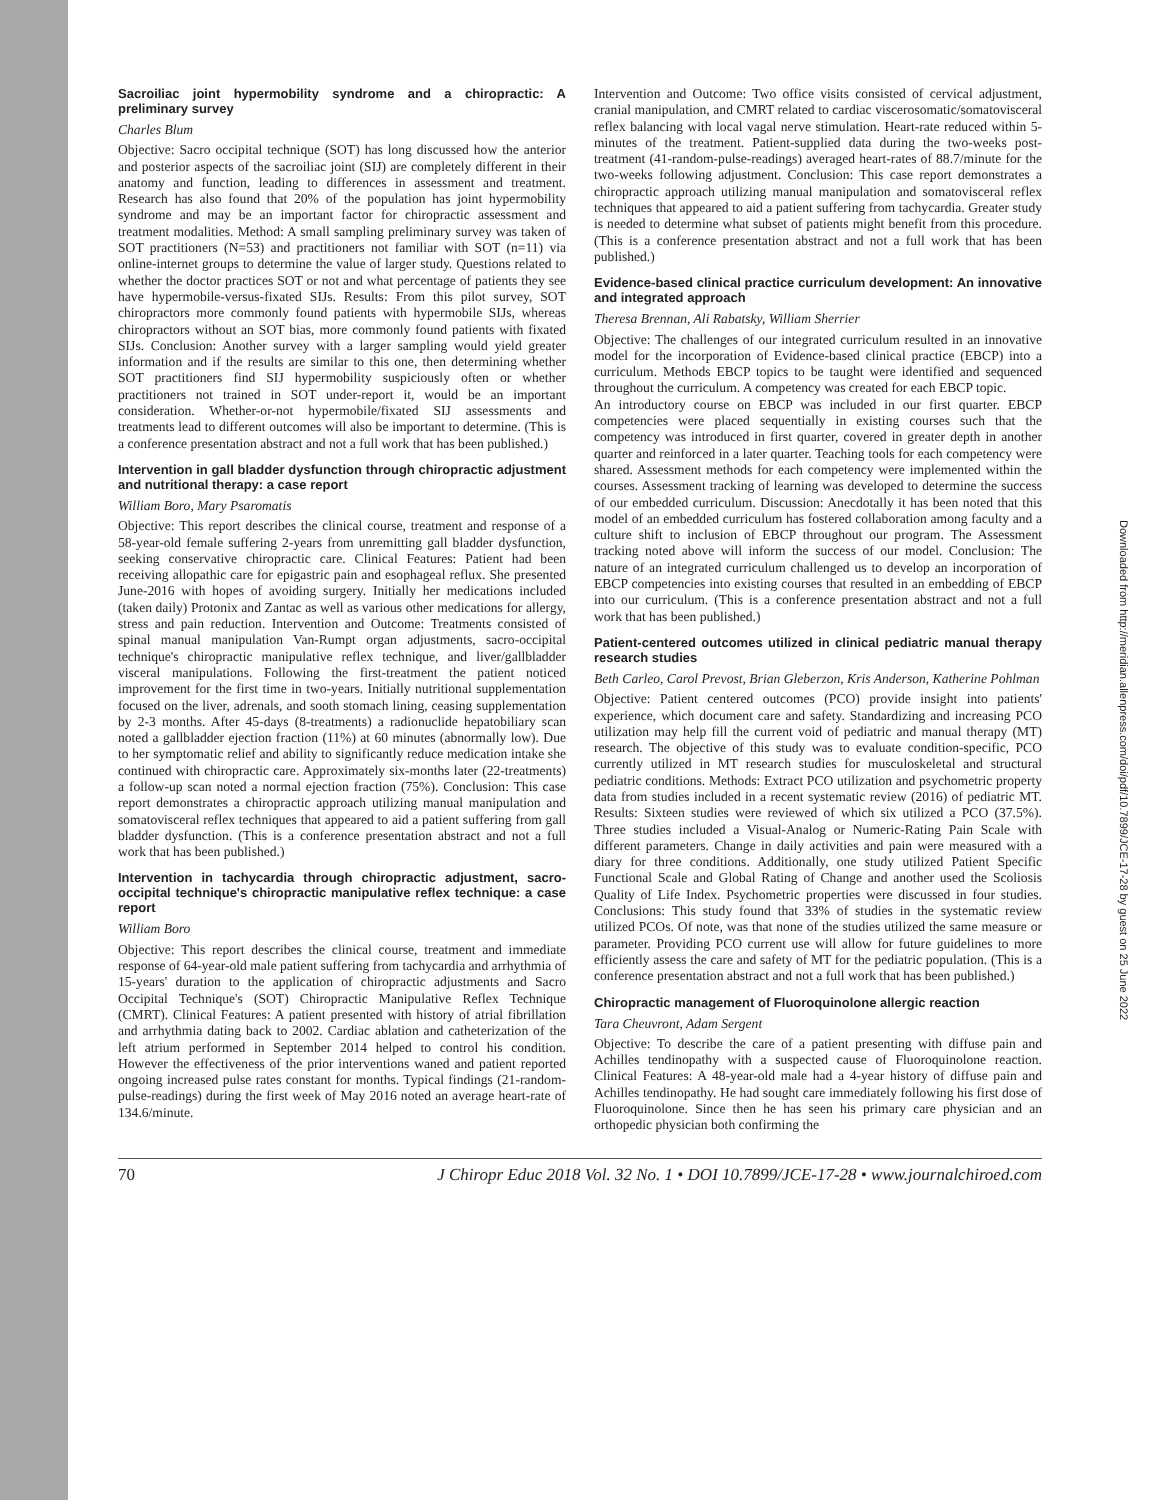Sacroiliac joint hypermobility syndrome and a chiropractic: A preliminary survey
Charles Blum
Objective: Sacro occipital technique (SOT) has long discussed how the anterior and posterior aspects of the sacroiliac joint (SIJ) are completely different in their anatomy and function, leading to differences in assessment and treatment. Research has also found that 20% of the population has joint hypermobility syndrome and may be an important factor for chiropractic assessment and treatment modalities. Method: A small sampling preliminary survey was taken of SOT practitioners (N=53) and practitioners not familiar with SOT (n=11) via online-internet groups to determine the value of larger study. Questions related to whether the doctor practices SOT or not and what percentage of patients they see have hypermobile-versus-fixated SIJs. Results: From this pilot survey, SOT chiropractors more commonly found patients with hypermobile SIJs, whereas chiropractors without an SOT bias, more commonly found patients with fixated SIJs. Conclusion: Another survey with a larger sampling would yield greater information and if the results are similar to this one, then determining whether SOT practitioners find SIJ hypermobility suspiciously often or whether practitioners not trained in SOT under-report it, would be an important consideration. Whether-or-not hypermobile/fixated SIJ assessments and treatments lead to different outcomes will also be important to determine. (This is a conference presentation abstract and not a full work that has been published.)
Intervention in gall bladder dysfunction through chiropractic adjustment and nutritional therapy: a case report
William Boro, Mary Psaromatis
Objective: This report describes the clinical course, treatment and response of a 58-year-old female suffering 2-years from unremitting gall bladder dysfunction, seeking conservative chiropractic care. Clinical Features: Patient had been receiving allopathic care for epigastric pain and esophageal reflux. She presented June-2016 with hopes of avoiding surgery. Initially her medications included (taken daily) Protonix and Zantac as well as various other medications for allergy, stress and pain reduction. Intervention and Outcome: Treatments consisted of spinal manual manipulation Van-Rumpt organ adjustments, sacro-occipital technique's chiropractic manipulative reflex technique, and liver/gallbladder visceral manipulations. Following the first-treatment the patient noticed improvement for the first time in two-years. Initially nutritional supplementation focused on the liver, adrenals, and sooth stomach lining, ceasing supplementation by 2-3 months. After 45-days (8-treatments) a radionuclide hepatobiliary scan noted a gallbladder ejection fraction (11%) at 60 minutes (abnormally low). Due to her symptomatic relief and ability to significantly reduce medication intake she continued with chiropractic care. Approximately six-months later (22-treatments) a follow-up scan noted a normal ejection fraction (75%). Conclusion: This case report demonstrates a chiropractic approach utilizing manual manipulation and somatovisceral reflex techniques that appeared to aid a patient suffering from gall bladder dysfunction. (This is a conference presentation abstract and not a full work that has been published.)
Intervention in tachycardia through chiropractic adjustment, sacro-occipital technique's chiropractic manipulative reflex technique: a case report
William Boro
Objective: This report describes the clinical course, treatment and immediate response of 64-year-old male patient suffering from tachycardia and arrhythmia of 15-years' duration to the application of chiropractic adjustments and Sacro Occipital Technique's (SOT) Chiropractic Manipulative Reflex Technique (CMRT). Clinical Features: A patient presented with history of atrial fibrillation and arrhythmia dating back to 2002. Cardiac ablation and catheterization of the left atrium performed in September 2014 helped to control his condition. However the effectiveness of the prior interventions waned and patient reported ongoing increased pulse rates constant for months. Typical findings (21-random-pulse-readings) during the first week of May 2016 noted an average heart-rate of 134.6/minute.
Intervention and Outcome: Two office visits consisted of cervical adjustment, cranial manipulation, and CMRT related to cardiac viscerosomatic/somatovisceral reflex balancing with local vagal nerve stimulation. Heart-rate reduced within 5-minutes of the treatment. Patient-supplied data during the two-weeks post-treatment (41-random-pulse-readings) averaged heart-rates of 88.7/minute for the two-weeks following adjustment. Conclusion: This case report demonstrates a chiropractic approach utilizing manual manipulation and somatovisceral reflex techniques that appeared to aid a patient suffering from tachycardia. Greater study is needed to determine what subset of patients might benefit from this procedure. (This is a conference presentation abstract and not a full work that has been published.)
Evidence-based clinical practice curriculum development: An innovative and integrated approach
Theresa Brennan, Ali Rabatsky, William Sherrier
Objective: The challenges of our integrated curriculum resulted in an innovative model for the incorporation of Evidence-based clinical practice (EBCP) into a curriculum. Methods EBCP topics to be taught were identified and sequenced throughout the curriculum. A competency was created for each EBCP topic.
An introductory course on EBCP was included in our first quarter. EBCP competencies were placed sequentially in existing courses such that the competency was introduced in first quarter, covered in greater depth in another quarter and reinforced in a later quarter. Teaching tools for each competency were shared. Assessment methods for each competency were implemented within the courses. Assessment tracking of learning was developed to determine the success of our embedded curriculum. Discussion: Anecdotally it has been noted that this model of an embedded curriculum has fostered collaboration among faculty and a culture shift to inclusion of EBCP throughout our program. The Assessment tracking noted above will inform the success of our model. Conclusion: The nature of an integrated curriculum challenged us to develop an incorporation of EBCP competencies into existing courses that resulted in an embedding of EBCP into our curriculum. (This is a conference presentation abstract and not a full work that has been published.)
Patient-centered outcomes utilized in clinical pediatric manual therapy research studies
Beth Carleo, Carol Prevost, Brian Gleberzon, Kris Anderson, Katherine Pohlman
Objective: Patient centered outcomes (PCO) provide insight into patients' experience, which document care and safety. Standardizing and increasing PCO utilization may help fill the current void of pediatric and manual therapy (MT) research. The objective of this study was to evaluate condition-specific, PCO currently utilized in MT research studies for musculoskeletal and structural pediatric conditions. Methods: Extract PCO utilization and psychometric property data from studies included in a recent systematic review (2016) of pediatric MT. Results: Sixteen studies were reviewed of which six utilized a PCO (37.5%). Three studies included a Visual-Analog or Numeric-Rating Pain Scale with different parameters. Change in daily activities and pain were measured with a diary for three conditions. Additionally, one study utilized Patient Specific Functional Scale and Global Rating of Change and another used the Scoliosis Quality of Life Index. Psychometric properties were discussed in four studies. Conclusions: This study found that 33% of studies in the systematic review utilized PCOs. Of note, was that none of the studies utilized the same measure or parameter. Providing PCO current use will allow for future guidelines to more efficiently assess the care and safety of MT for the pediatric population. (This is a conference presentation abstract and not a full work that has been published.)
Chiropractic management of Fluoroquinolone allergic reaction
Tara Cheuvront, Adam Sergent
Objective: To describe the care of a patient presenting with diffuse pain and Achilles tendinopathy with a suspected cause of Fluoroquinolone reaction. Clinical Features: A 48-year-old male had a 4-year history of diffuse pain and Achilles tendinopathy. He had sought care immediately following his first dose of Fluoroquinolone. Since then he has seen his primary care physician and an orthopedic physician both confirming the
70 J Chiropr Educ 2018 Vol. 32 No. 1 • DOI 10.7899/JCE-17-28 • www.journalchiroed.com
Downloaded from http://meridian.allenpress.com/doi/pdf/10.7899/JCE-17-28 by guest on 25 June 2022